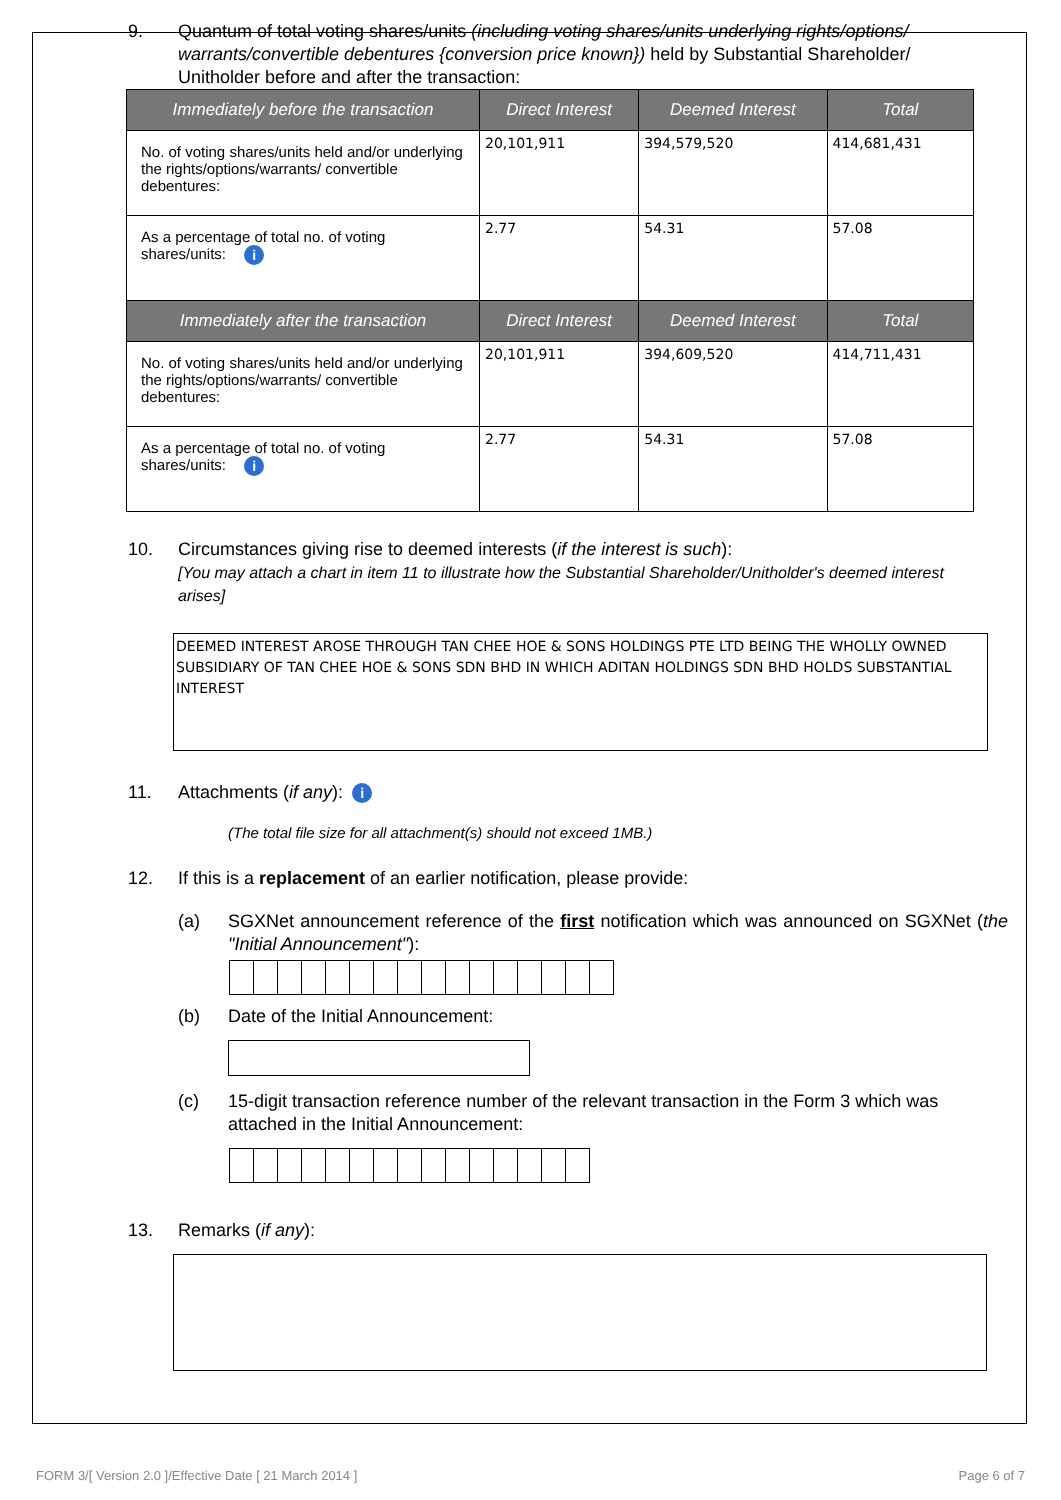9. Quantum of total voting shares/units (including voting shares/units underlying rights/options/ warrants/convertible debentures {conversion price known}) held by Substantial Shareholder/ Unitholder before and after the transaction:
| Immediately before the transaction | Direct Interest | Deemed Interest | Total |
| --- | --- | --- | --- |
| No. of voting shares/units held and/or underlying the rights/options/warrants/ convertible debentures: | 20,101,911 | 394,579,520 | 414,681,431 |
| As a percentage of total no. of voting shares/units: i | 2.77 | 54.31 | 57.08 |
| Immediately after the transaction | Direct Interest | Deemed Interest | Total |
| No. of voting shares/units held and/or underlying the rights/options/warrants/ convertible debentures: | 20,101,911 | 394,609,520 | 414,711,431 |
| As a percentage of total no. of voting shares/units: i | 2.77 | 54.31 | 57.08 |
10. Circumstances giving rise to deemed interests (if the interest is such):
[You may attach a chart in item 11 to illustrate how the Substantial Shareholder/Unitholder's deemed interest arises]
DEEMED INTEREST AROSE THROUGH TAN CHEE HOE & SONS HOLDINGS PTE LTD BEING THE WHOLLY OWNED SUBSIDIARY OF TAN CHEE HOE & SONS SDN BHD IN WHICH ADITAN HOLDINGS SDN BHD HOLDS SUBSTANTIAL INTEREST
11. Attachments (if any): i
(The total file size for all attachment(s) should not exceed 1MB.)
12. If this is a replacement of an earlier notification, please provide:
(a) SGXNet announcement reference of the first notification which was announced on SGXNet (the "Initial Announcement"):
(b) Date of the Initial Announcement:
(c) 15-digit transaction reference number of the relevant transaction in the Form 3 which was attached in the Initial Announcement:
13. Remarks (if any):
FORM 3/[ Version 2.0 ]/Effective Date [ 21 March 2014 ] Page 6 of 7